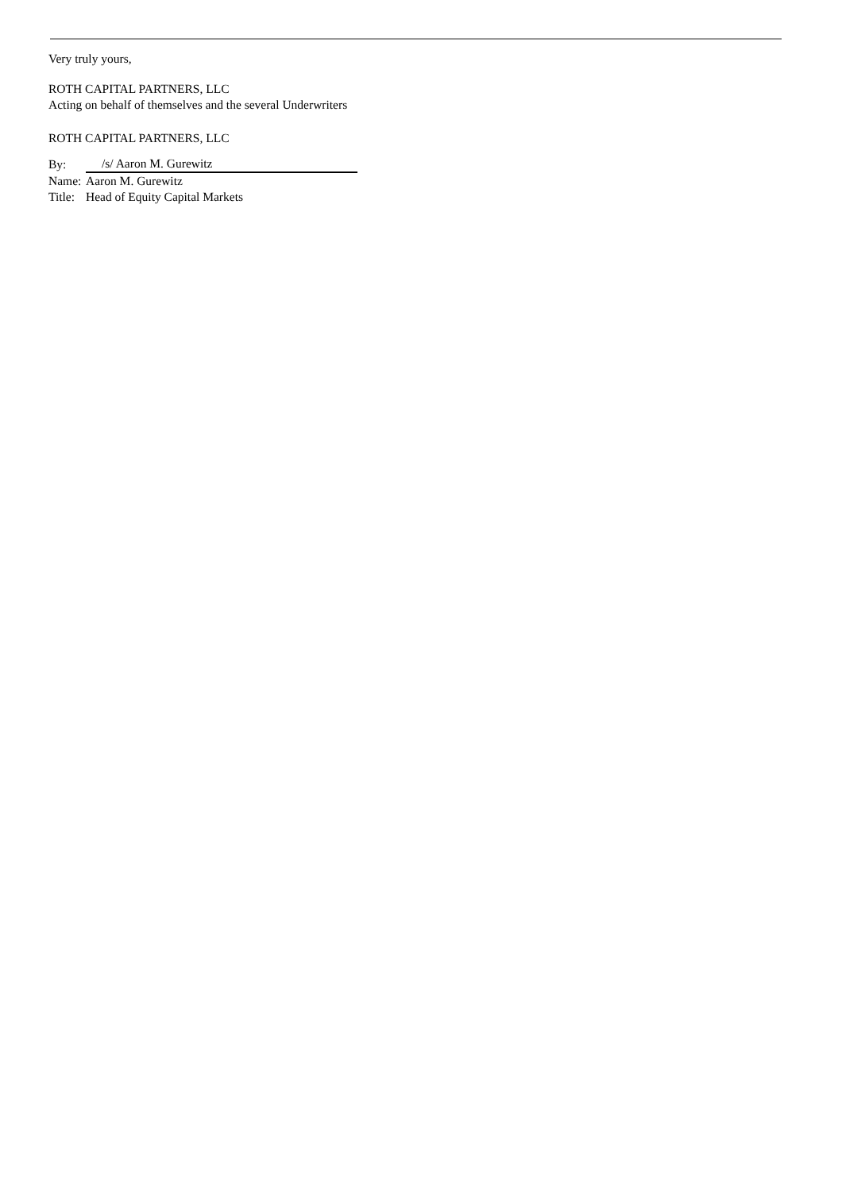Very truly yours,
ROTH CAPITAL PARTNERS, LLC
Acting on behalf of themselves and the several Underwriters
ROTH CAPITAL PARTNERS, LLC
| By: | /s/ Aaron M. Gurewitz |
| Name: | Aaron M. Gurewitz |
| Title: | Head of Equity Capital Markets |